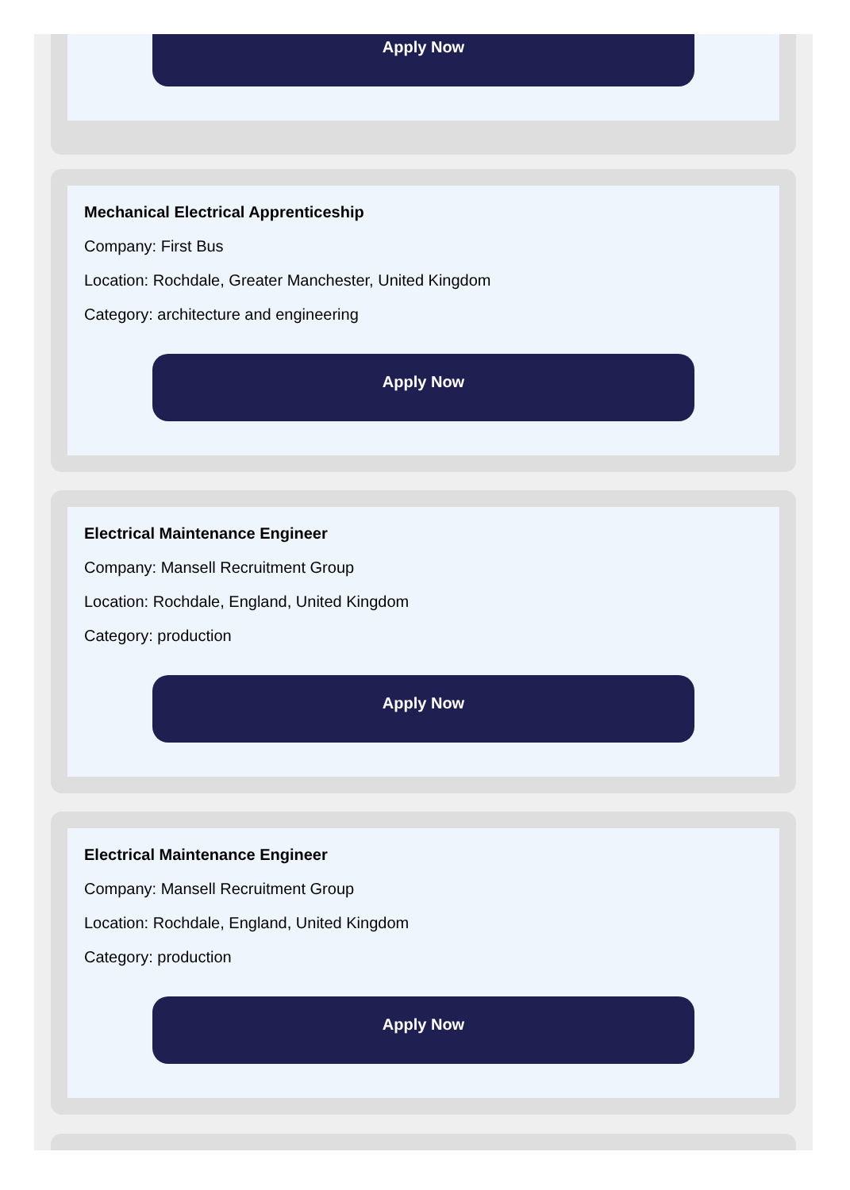Apply Now
Mechanical Electrical Apprenticeship
Company: First Bus
Location: Rochdale, Greater Manchester, United Kingdom
Category: architecture and engineering
Apply Now
Electrical Maintenance Engineer
Company: Mansell Recruitment Group
Location: Rochdale, England, United Kingdom
Category: production
Apply Now
Electrical Maintenance Engineer
Company: Mansell Recruitment Group
Location: Rochdale, England, United Kingdom
Category: production
Apply Now